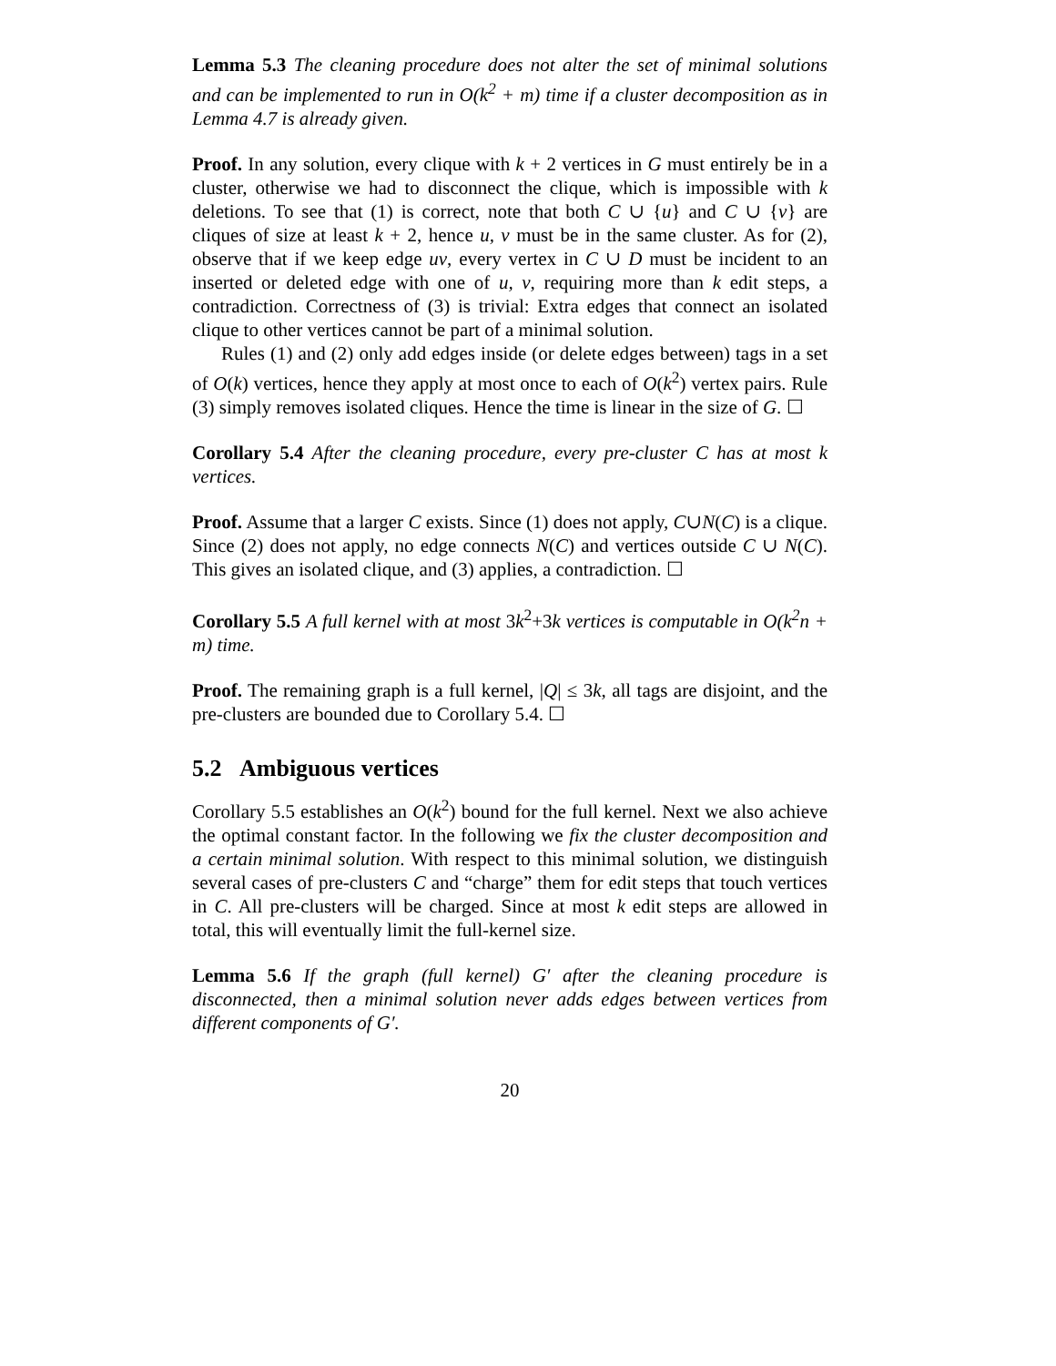Lemma 5.3 The cleaning procedure does not alter the set of minimal solutions and can be implemented to run in O(k<sup>2</sup> + m) time if a cluster decomposition as in Lemma 4.7 is already given.
Proof. In any solution, every clique with k + 2 vertices in G must entirely be in a cluster, otherwise we had to disconnect the clique, which is impossible with k deletions. To see that (1) is correct, note that both C ∪ {u} and C ∪ {v} are cliques of size at least k + 2, hence u, v must be in the same cluster. As for (2), observe that if we keep edge uv, every vertex in C ∪ D must be incident to an inserted or deleted edge with one of u, v, requiring more than k edit steps, a contradiction. Correctness of (3) is trivial: Extra edges that connect an isolated clique to other vertices cannot be part of a minimal solution.
Rules (1) and (2) only add edges inside (or delete edges between) tags in a set of O(k) vertices, hence they apply at most once to each of O(k<sup>2</sup>) vertex pairs. Rule (3) simply removes isolated cliques. Hence the time is linear in the size of G. ☐
Corollary 5.4 After the cleaning procedure, every pre-cluster C has at most k vertices.
Proof. Assume that a larger C exists. Since (1) does not apply, C∪N(C) is a clique. Since (2) does not apply, no edge connects N(C) and vertices outside C ∪ N(C). This gives an isolated clique, and (3) applies, a contradiction. ☐
Corollary 5.5 A full kernel with at most 3k<sup>2</sup>+3k vertices is computable in O(k<sup>2</sup>n + m) time.
Proof. The remaining graph is a full kernel, |Q| ≤ 3k, all tags are disjoint, and the pre-clusters are bounded due to Corollary 5.4. ☐
5.2 Ambiguous vertices
Corollary 5.5 establishes an O(k<sup>2</sup>) bound for the full kernel. Next we also achieve the optimal constant factor. In the following we fix the cluster decomposition and a certain minimal solution. With respect to this minimal solution, we distinguish several cases of pre-clusters C and “charge” them for edit steps that touch vertices in C. All pre-clusters will be charged. Since at most k edit steps are allowed in total, this will eventually limit the full-kernel size.
Lemma 5.6 If the graph (full kernel) G′ after the cleaning procedure is disconnected, then a minimal solution never adds edges between vertices from different components of G′.
20